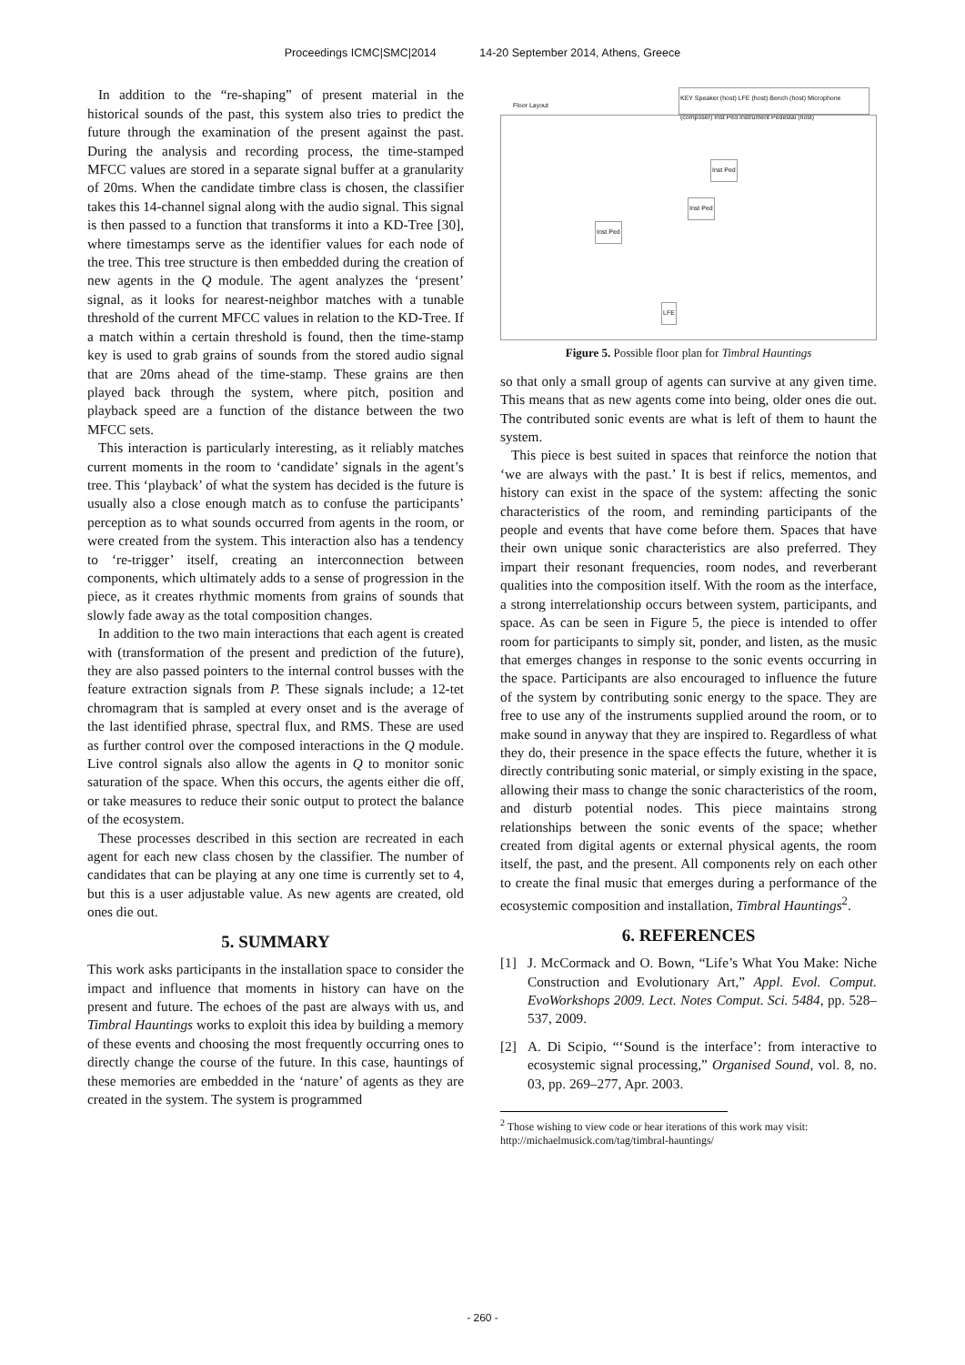Proceedings ICMC|SMC|2014 14-20 September 2014, Athens, Greece
In addition to the “re-shaping” of present material in the historical sounds of the past, this system also tries to predict the future through the examination of the present against the past. During the analysis and recording process, the time-stamped MFCC values are stored in a separate signal buffer at a granularity of 20ms. When the candidate timbre class is chosen, the classifier takes this 14-channel signal along with the audio signal. This signal is then passed to a function that transforms it into a KD-Tree [30], where timestamps serve as the identifier values for each node of the tree. This tree structure is then embedded during the creation of new agents in the Q module. The agent analyzes the ‘present’ signal, as it looks for nearest-neighbor matches with a tunable threshold of the current MFCC values in relation to the KD-Tree. If a match within a certain threshold is found, then the time-stamp key is used to grab grains of sounds from the stored audio signal that are 20ms ahead of the time-stamp. These grains are then played back through the system, where pitch, position and playback speed are a function of the distance between the two MFCC sets.
This interaction is particularly interesting, as it reliably matches current moments in the room to ‘candidate’ signals in the agent’s tree. This ‘playback’ of what the system has decided is the future is usually also a close enough match as to confuse the participants’ perception as to what sounds occurred from agents in the room, or were created from the system. This interaction also has a tendency to ‘re-trigger’ itself, creating an interconnection between components, which ultimately adds to a sense of progression in the piece, as it creates rhythmic moments from grains of sounds that slowly fade away as the total composition changes.
In addition to the two main interactions that each agent is created with (transformation of the present and prediction of the future), they are also passed pointers to the internal control busses with the feature extraction signals from P. These signals include; a 12-tet chromagram that is sampled at every onset and is the average of the last identified phrase, spectral flux, and RMS. These are used as further control over the composed interactions in the Q module. Live control signals also allow the agents in Q to monitor sonic saturation of the space. When this occurs, the agents either die off, or take measures to reduce their sonic output to protect the balance of the ecosystem.
These processes described in this section are recreated in each agent for each new class chosen by the classifier. The number of candidates that can be playing at any one time is currently set to 4, but this is a user adjustable value. As new agents are created, old ones die out.
5. SUMMARY
This work asks participants in the installation space to consider the impact and influence that moments in history can have on the present and future. The echoes of the past are always with us, and Timbral Hauntings works to exploit this idea by building a memory of these events and choosing the most frequently occurring ones to directly change the course of the future. In this case, hauntings of these memories are embedded in the ‘nature’ of agents as they are created in the system. The system is programmed
KEY Speaker (host) LFE (host) Bench (host) Microphone (composer) Inst Ped Instrument Pedestal (host)
Floor Layout
Inst Ped
Inst Ped
Inst Ped
LFE
Figure 5. Possible floor plan for Timbral Hauntings
so that only a small group of agents can survive at any given time. This means that as new agents come into being, older ones die out. The contributed sonic events are what is left of them to haunt the system.
This piece is best suited in spaces that reinforce the notion that ‘we are always with the past.’ It is best if relics, mementos, and history can exist in the space of the system: affecting the sonic characteristics of the room, and reminding participants of the people and events that have come before them. Spaces that have their own unique sonic characteristics are also preferred. They impart their resonant frequencies, room nodes, and reverberant qualities into the composition itself. With the room as the interface, a strong interrelationship occurs between system, participants, and space. As can be seen in Figure 5, the piece is intended to offer room for participants to simply sit, ponder, and listen, as the music that emerges changes in response to the sonic events occurring in the space. Participants are also encouraged to influence the future of the system by contributing sonic energy to the space. They are free to use any of the instruments supplied around the room, or to make sound in anyway that they are inspired to. Regardless of what they do, their presence in the space effects the future, whether it is directly contributing sonic material, or simply existing in the space, allowing their mass to change the sonic characteristics of the room, and disturb potential nodes. This piece maintains strong relationships between the sonic events of the space; whether created from digital agents or external physical agents, the room itself, the past, and the present. All components rely on each other to create the final music that emerges during a performance of the ecosystemic composition and installation, Timbral Hauntings<sup>2</sup>.
6. REFERENCES
[1] J. McCormack and O. Bown, “Life’s What You Make: Niche Construction and Evolutionary Art,” Appl. Evol. Comput. EvoWorkshops 2009. Lect. Notes Comput. Sci. 5484, pp. 528–537, 2009.
[2] A. Di Scipio, “‘Sound is the interface’: from interactive to ecosystemic signal processing,” Organised Sound, vol. 8, no. 03, pp. 269–277, Apr. 2003.
<sup>2</sup> Those wishing to view code or hear iterations of this work may visit: http://michaelmusick.com/tag/timbral-hauntings/
- 260 -